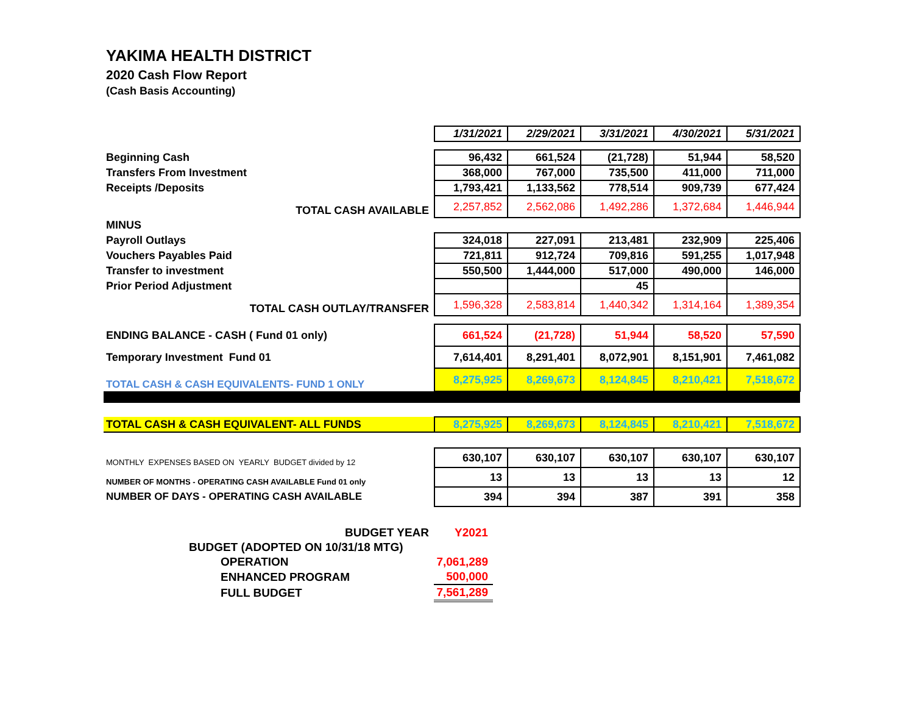YAKIMA HEALTH DISTRICT
2020 Cash Flow Report
(Cash Basis Accounting)
| | 1/31/2021 | 2/29/2021 | 3/31/2021 | 4/30/2021 | 5/31/2021 |
| Beginning Cash | 96,432 | 661,524 | (21,728) | 51,944 | 58,520 |
| Transfers From Investment | 368,000 | 767,000 | 735,500 | 411,000 | 711,000 |
| Receipts /Deposits | 1,793,421 | 1,133,562 | 778,514 | 909,739 | 677,424 |
| TOTAL CASH AVAILABLE | 2,257,852 | 2,562,086 | 1,492,286 | 1,372,684 | 1,446,944 |
| MINUS | | | | | |
| Payroll Outlays | 324,018 | 227,091 | 213,481 | 232,909 | 225,406 |
| Vouchers Payables Paid | 721,811 | 912,724 | 709,816 | 591,255 | 1,017,948 |
| Transfer to investment | 550,500 | 1,444,000 | 517,000 | 490,000 | 146,000 |
| Prior Period Adjustment | | | 45 | | |
| TOTAL CASH OUTLAY/TRANSFER | 1,596,328 | 2,583,814 | 1,440,342 | 1,314,164 | 1,389,354 |
| ENDING BALANCE - CASH ( Fund 01 only) | 661,524 | (21,728) | 51,944 | 58,520 | 57,590 |
| Temporary Investment Fund 01 | 7,614,401 | 8,291,401 | 8,072,901 | 8,151,901 | 7,461,082 |
| TOTAL CASH & CASH EQUIVALENTS- FUND 1 ONLY | 8,275,925 | 8,269,673 | 8,124,845 | 8,210,421 | 7,518,672 |
| TOTAL CASH & CASH EQUIVALENT- ALL FUNDS | 8,275,925 | 8,269,673 | 8,124,845 | 8,210,421 | 7,518,672 |
| MONTHLY EXPENSES BASED ON YEARLY BUDGET divided by 12 | 630,107 | 630,107 | 630,107 | 630,107 | 630,107 |
| NUMBER OF MONTHS - OPERATING CASH AVAILABLE Fund 01 only | 13 | 13 | 13 | 13 | 12 |
| NUMBER OF DAYS - OPERATING CASH AVAILABLE | 394 | 394 | 387 | 391 | 358 |
| BUDGET YEAR | Y2021 |
| BUDGET (ADOPTED ON 10/31/18 MTG) | |
| OPERATION | 7,061,289 |
| ENHANCED PROGRAM | 500,000 |
| FULL BUDGET | 7,561,289 |